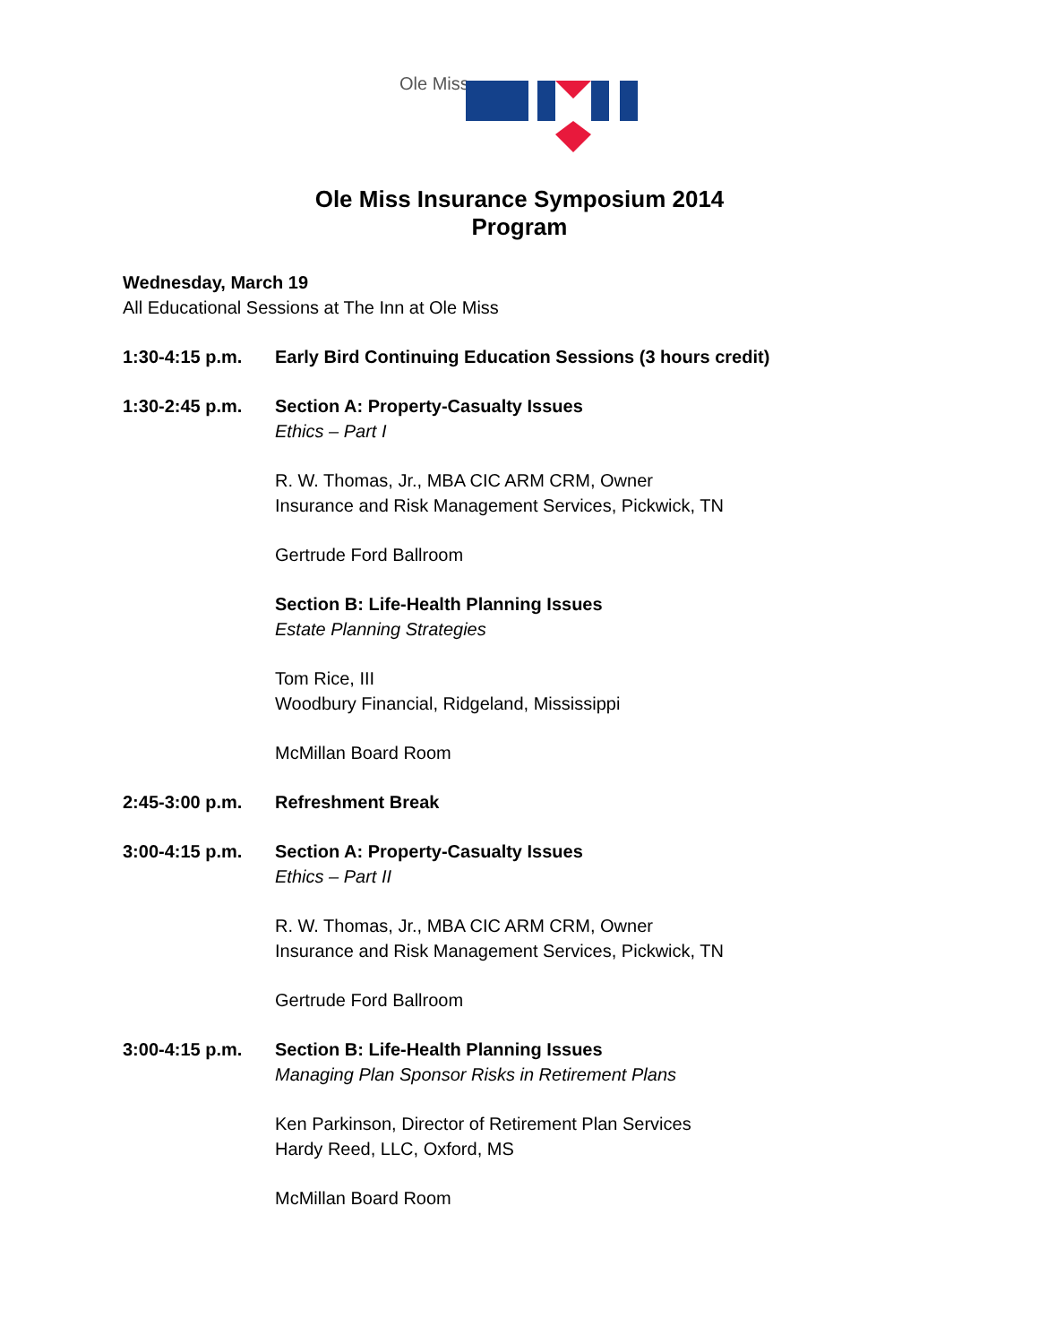Ole Miss
Ole Miss Insurance Symposium 2014
Program
Wednesday, March 19
All Educational Sessions at The Inn at Ole Miss
1:30-4:15 p.m. Early Bird Continuing Education Sessions (3 hours credit)
1:30-2:45 p.m. Section A: Property-Casualty Issues
Ethics – Part I
R. W. Thomas, Jr., MBA CIC ARM CRM, Owner
Insurance and Risk Management Services, Pickwick, TN
Gertrude Ford Ballroom
Section B: Life-Health Planning Issues
Estate Planning Strategies
Tom Rice, III
Woodbury Financial, Ridgeland, Mississippi
McMillan Board Room
2:45-3:00 p.m. Refreshment Break
3:00-4:15 p.m. Section A: Property-Casualty Issues
Ethics – Part II
R. W. Thomas, Jr., MBA CIC ARM CRM, Owner
Insurance and Risk Management Services, Pickwick, TN
Gertrude Ford Ballroom
3:00-4:15 p.m. Section B: Life-Health Planning Issues
Managing Plan Sponsor Risks in Retirement Plans
Ken Parkinson, Director of Retirement Plan Services
Hardy Reed, LLC, Oxford, MS
McMillan Board Room